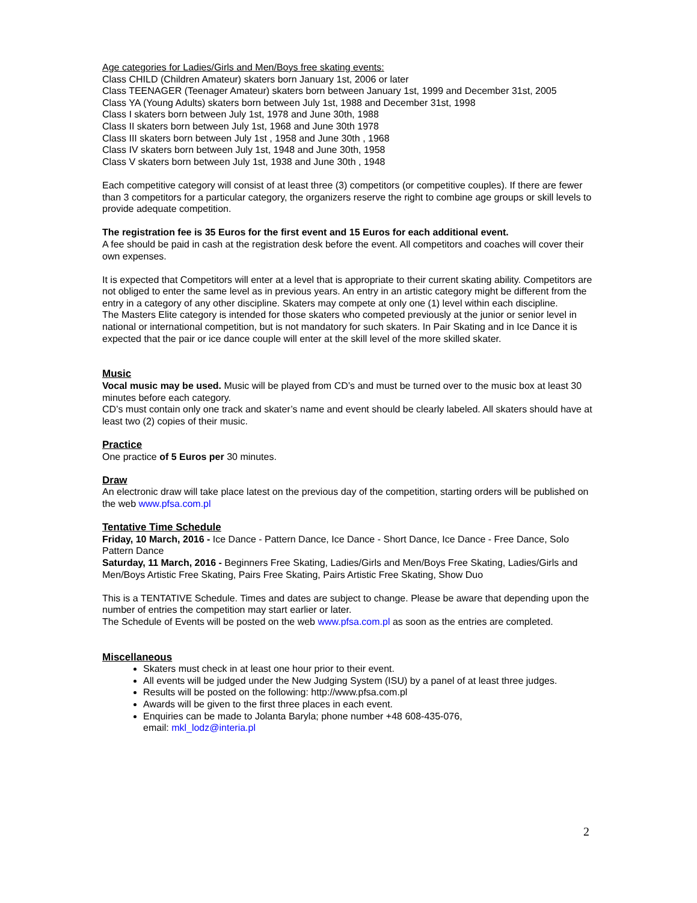Age categories for Ladies/Girls and Men/Boys free skating events:
Class CHILD (Children Amateur) skaters born January 1st, 2006 or later
Class TEENAGER (Teenager Amateur) skaters born between January 1st, 1999 and December 31st, 2005
Class YA (Young Adults) skaters born between July 1st, 1988 and December 31st, 1998
Class I skaters born between July 1st, 1978 and June 30th, 1988
Class II skaters born between July 1st, 1968 and June 30th 1978
Class III skaters born between July 1st , 1958 and June 30th , 1968
Class IV skaters born between July 1st, 1948 and June 30th, 1958
Class V skaters born between July 1st, 1938 and June 30th , 1948
Each competitive category will consist of at least three (3) competitors (or competitive couples). If there are fewer than 3 competitors for a particular category, the organizers reserve the right to combine age groups or skill levels to provide adequate competition.
The registration fee is 35 Euros for the first event and 15 Euros for each additional event.
A fee should be paid in cash at the registration desk before the event. All competitors and coaches will cover their own expenses.
It is expected that Competitors will enter at a level that is appropriate to their current skating ability. Competitors are not obliged to enter the same level as in previous years. An entry in an artistic category might be different from the entry in a category of any other discipline. Skaters may compete at only one (1) level within each discipline.
The Masters Elite category is intended for those skaters who competed previously at the junior or senior level in national or international competition, but is not mandatory for such skaters. In Pair Skating and in Ice Dance it is expected that the pair or ice dance couple will enter at the skill level of the more skilled skater.
Music
Vocal music may be used. Music will be played from CD’s and must be turned over to the music box at least 30 minutes before each category.
CD’s must contain only one track and skater’s name and event should be clearly labeled. All skaters should have at least two (2) copies of their music.
Practice
One practice of 5 Euros per 30 minutes.
Draw
An electronic draw will take place latest on the previous day of the competition, starting orders will be published on the web www.pfsa.com.pl
Tentative Time Schedule
Friday, 10 March, 2016 - Ice Dance - Pattern Dance, Ice Dance - Short Dance, Ice Dance - Free Dance, Solo Pattern Dance
Saturday, 11 March, 2016 - Beginners Free Skating, Ladies/Girls and Men/Boys Free Skating, Ladies/Girls and Men/Boys Artistic Free Skating, Pairs Free Skating, Pairs Artistic Free Skating, Show Duo
This is a TENTATIVE Schedule. Times and dates are subject to change. Please be aware that depending upon the number of entries the competition may start earlier or later.
The Schedule of Events will be posted on the web www.pfsa.com.pl as soon as the entries are completed.
Miscellaneous
Skaters must check in at least one hour prior to their event.
All events will be judged under the New Judging System (ISU) by a panel of at least three judges.
Results will be posted on the following: http://www.pfsa.com.pl
Awards will be given to the first three places in each event.
Enquiries can be made to Jolanta Baryla; phone number +48 608-435-076,
email: mkl_lodz@interia.pl
2